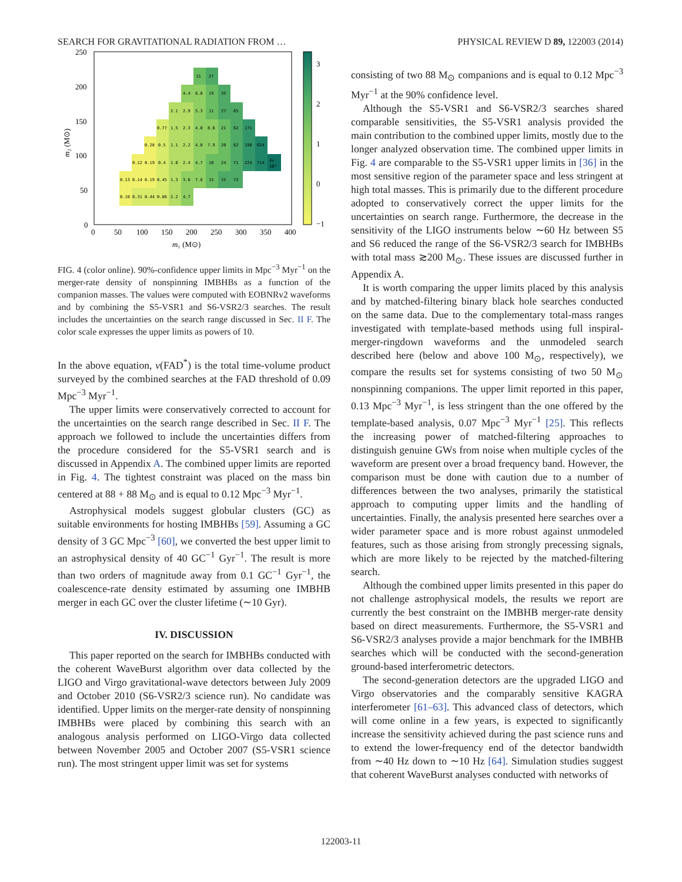SEARCH FOR GRAVITATIONAL RADIATION FROM … PHYSICAL REVIEW D 89, 122003 (2014)
15
27
4.4
8.0
19
35
2.1
2.9
5.3
11
27
65
0.77
1.5
2.3
4.0
8.6
21
62
171
0.28
0.5
1.1
2.2
4.0
7.9
20
62
196
624
0.12
0.19
0.4
1.0
2.4
4.7
10
24
71
224
714
4×
10³
0.13
0.14
0.19
0.45
1.3
3.6
7.8
15
31
72
0.18
0.31
0.44
0.86
2.2
4.7
250
200
150
100
50
0
0
50
100
150
200
250
300
350
400
3
2
1
0
−1
m₁ (M⊙)
m₂ (M⊙)
FIG. 4 (color online). 90%-confidence upper limits in Mpc<sup>−3</sup> Myr<sup>−1</sup> on the merger-rate density of nonspinning IMBHBs as a function of the companion masses. The values were computed with EOBNRv2 waveforms and by combining the S5-VSR1 and S6-VSR2/3 searches. The result includes the uncertainties on the search range discussed in Sec. II F. The color scale expresses the upper limits as powers of 10.
In the above equation, ν(FAD<sup>*</sup>) is the total time-volume product surveyed by the combined searches at the FAD threshold of 0.09 Mpc<sup>−3</sup> Myr<sup>−1</sup>.
The upper limits were conservatively corrected to account for the uncertainties on the search range described in Sec. II F. The approach we followed to include the uncertainties differs from the procedure considered for the S5-VSR1 search and is discussed in Appendix A. The combined upper limits are reported in Fig. 4. The tightest constraint was placed on the mass bin centered at 88 + 88 M<sub>⊙</sub> and is equal to 0.12 Mpc<sup>−3</sup> Myr<sup>−1</sup>.
Astrophysical models suggest globular clusters (GC) as suitable environments for hosting IMBHBs [59]. Assuming a GC density of 3 GC Mpc<sup>−3</sup> [60], we converted the best upper limit to an astrophysical density of 40 GC<sup>−1</sup> Gyr<sup>−1</sup>. The result is more than two orders of magnitude away from 0.1 GC<sup>−1</sup> Gyr<sup>−1</sup>, the coalescence-rate density estimated by assuming one IMBHB merger in each GC over the cluster lifetime (∼10 Gyr).
IV. DISCUSSION
This paper reported on the search for IMBHBs conducted with the coherent WaveBurst algorithm over data collected by the LIGO and Virgo gravitational-wave detectors between July 2009 and October 2010 (S6-VSR2/3 science run). No candidate was identified. Upper limits on the merger-rate density of nonspinning IMBHBs were placed by combining this search with an analogous analysis performed on LIGO-Virgo data collected between November 2005 and October 2007 (S5-VSR1 science run). The most stringent upper limit was set for systems
consisting of two 88 M<sub>⊙</sub> companions and is equal to 0.12 Mpc<sup>−3</sup> Myr<sup>−1</sup> at the 90% confidence level.
Although the S5-VSR1 and S6-VSR2/3 searches shared comparable sensitivities, the S5-VSR1 analysis provided the main contribution to the combined upper limits, mostly due to the longer analyzed observation time. The combined upper limits in Fig. 4 are comparable to the S5-VSR1 upper limits in [36] in the most sensitive region of the parameter space and less stringent at high total masses. This is primarily due to the different procedure adopted to conservatively correct the upper limits for the uncertainties on search range. Furthermore, the decrease in the sensitivity of the LIGO instruments below ∼60 Hz between S5 and S6 reduced the range of the S6-VSR2/3 search for IMBHBs with total mass ≳200 M<sub>⊙</sub>. These issues are discussed further in Appendix A.
It is worth comparing the upper limits placed by this analysis and by matched-filtering binary black hole searches conducted on the same data. Due to the complementary total-mass ranges investigated with template-based methods using full inspiral-merger-ringdown waveforms and the unmodeled search described here (below and above 100 M<sub>⊙</sub>, respectively), we compare the results set for systems consisting of two 50 M<sub>⊙</sub> nonspinning companions. The upper limit reported in this paper, 0.13 Mpc<sup>−3</sup> Myr<sup>−1</sup>, is less stringent than the one offered by the template-based analysis, 0.07 Mpc<sup>−3</sup> Myr<sup>−1</sup> [25]. This reflects the increasing power of matched-filtering approaches to distinguish genuine GWs from noise when multiple cycles of the waveform are present over a broad frequency band. However, the comparison must be done with caution due to a number of differences between the two analyses, primarily the statistical approach to computing upper limits and the handling of uncertainties. Finally, the analysis presented here searches over a wider parameter space and is more robust against unmodeled features, such as those arising from strongly precessing signals, which are more likely to be rejected by the matched-filtering search.
Although the combined upper limits presented in this paper do not challenge astrophysical models, the results we report are currently the best constraint on the IMBHB merger-rate density based on direct measurements. Furthermore, the S5-VSR1 and S6-VSR2/3 analyses provide a major benchmark for the IMBHB searches which will be conducted with the second-generation ground-based interferometric detectors.
The second-generation detectors are the upgraded LIGO and Virgo observatories and the comparably sensitive KAGRA interferometer [61–63]. This advanced class of detectors, which will come online in a few years, is expected to significantly increase the sensitivity achieved during the past science runs and to extend the lower-frequency end of the detector bandwidth from ∼40 Hz down to ∼10 Hz [64]. Simulation studies suggest that coherent WaveBurst analyses conducted with networks of
122003-11